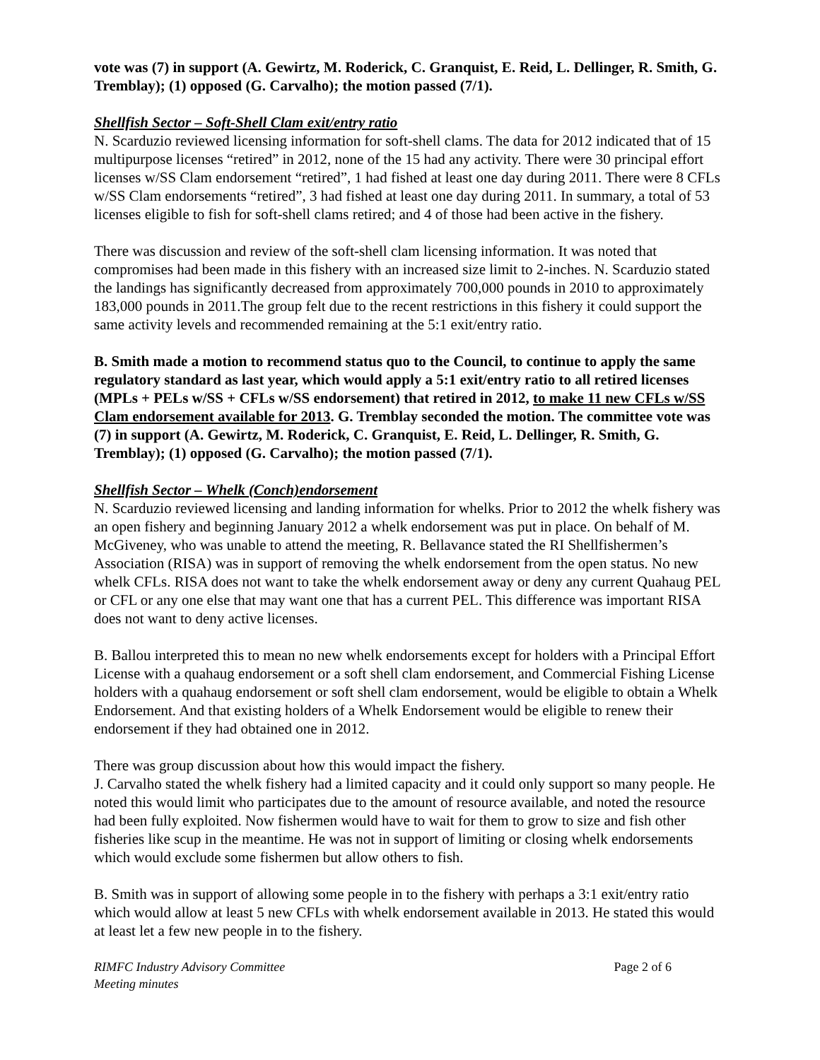vote was (7) in support (A. Gewirtz, M. Roderick, C. Granquist, E. Reid, L. Dellinger, R. Smith, G. Tremblay); (1) opposed (G. Carvalho); the motion passed (7/1).
Shellfish Sector – Soft-Shell Clam exit/entry ratio
N. Scarduzio reviewed licensing information for soft-shell clams. The data for 2012 indicated that of 15 multipurpose licenses “retired” in 2012, none of the 15 had any activity. There were 30 principal effort licenses w/SS Clam endorsement “retired”, 1 had fished at least one day during 2011. There were 8 CFLs w/SS Clam endorsements “retired”, 3 had fished at least one day during 2011. In summary, a total of 53 licenses eligible to fish for soft-shell clams retired; and 4 of those had been active in the fishery.
There was discussion and review of the soft-shell clam licensing information. It was noted that compromises had been made in this fishery with an increased size limit to 2-inches. N. Scarduzio stated the landings has significantly decreased from approximately 700,000 pounds in 2010 to approximately 183,000 pounds in 2011.The group felt due to the recent restrictions in this fishery it could support the same activity levels and recommended remaining at the 5:1 exit/entry ratio.
B. Smith made a motion to recommend status quo to the Council, to continue to apply the same regulatory standard as last year, which would apply a 5:1 exit/entry ratio to all retired licenses (MPLs + PELs w/SS + CFLs w/SS endorsement) that retired in 2012, to make 11 new CFLs w/SS Clam endorsement available for 2013. G. Tremblay seconded the motion. The committee vote was (7) in support (A. Gewirtz, M. Roderick, C. Granquist, E. Reid, L. Dellinger, R. Smith, G. Tremblay); (1) opposed (G. Carvalho); the motion passed (7/1).
Shellfish Sector – Whelk (Conch)endorsement
N. Scarduzio reviewed licensing and landing information for whelks. Prior to 2012 the whelk fishery was an open fishery and beginning January 2012 a whelk endorsement was put in place. On behalf of M. McGiveney, who was unable to attend the meeting, R. Bellavance stated the RI Shellfishermen’s Association (RISA) was in support of removing the whelk endorsement from the open status. No new whelk CFLs. RISA does not want to take the whelk endorsement away or deny any current Quahaug PEL or CFL or any one else that may want one that has a current PEL. This difference was important RISA does not want to deny active licenses.
B. Ballou interpreted this to mean no new whelk endorsements except for holders with a Principal Effort License with a quahaug endorsement or a soft shell clam endorsement, and Commercial Fishing License holders with a quahaug endorsement or soft shell clam endorsement, would be eligible to obtain a Whelk Endorsement. And that existing holders of a Whelk Endorsement would be eligible to renew their endorsement if they had obtained one in 2012.
There was group discussion about how this would impact the fishery.
J. Carvalho stated the whelk fishery had a limited capacity and it could only support so many people. He noted this would limit who participates due to the amount of resource available, and noted the resource had been fully exploited. Now fishermen would have to wait for them to grow to size and fish other fisheries like scup in the meantime. He was not in support of limiting or closing whelk endorsements which would exclude some fishermen but allow others to fish.
B. Smith was in support of allowing some people in to the fishery with perhaps a 3:1 exit/entry ratio which would allow at least 5 new CFLs with whelk endorsement available in 2013. He stated this would at least let a few new people in to the fishery.
RIMFC Industry Advisory Committee
Meeting minutes
Page 2 of 6